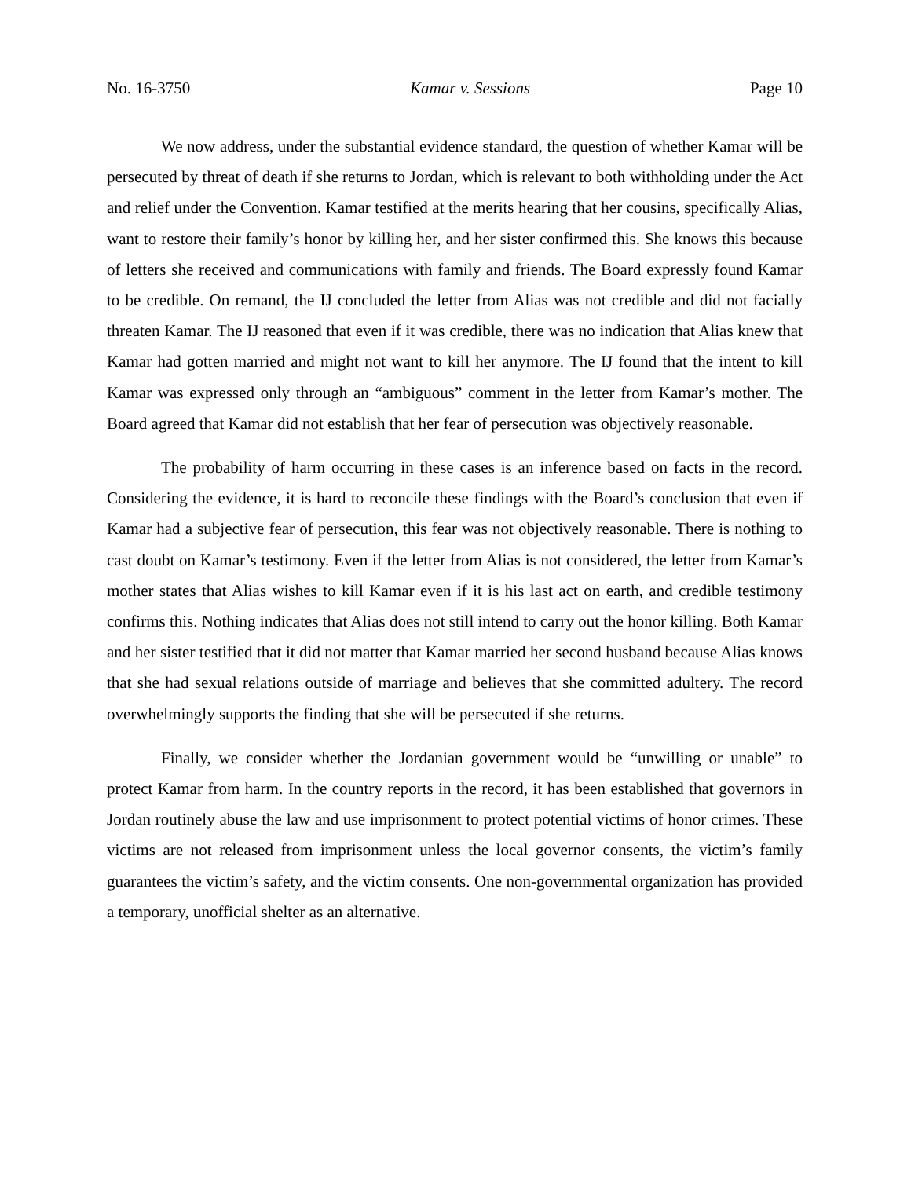No. 16-3750 Kamar v. Sessions Page 10
We now address, under the substantial evidence standard, the question of whether Kamar will be persecuted by threat of death if she returns to Jordan, which is relevant to both withholding under the Act and relief under the Convention. Kamar testified at the merits hearing that her cousins, specifically Alias, want to restore their family’s honor by killing her, and her sister confirmed this. She knows this because of letters she received and communications with family and friends. The Board expressly found Kamar to be credible. On remand, the IJ concluded the letter from Alias was not credible and did not facially threaten Kamar. The IJ reasoned that even if it was credible, there was no indication that Alias knew that Kamar had gotten married and might not want to kill her anymore. The IJ found that the intent to kill Kamar was expressed only through an “ambiguous” comment in the letter from Kamar’s mother. The Board agreed that Kamar did not establish that her fear of persecution was objectively reasonable.
The probability of harm occurring in these cases is an inference based on facts in the record. Considering the evidence, it is hard to reconcile these findings with the Board’s conclusion that even if Kamar had a subjective fear of persecution, this fear was not objectively reasonable. There is nothing to cast doubt on Kamar’s testimony. Even if the letter from Alias is not considered, the letter from Kamar’s mother states that Alias wishes to kill Kamar even if it is his last act on earth, and credible testimony confirms this. Nothing indicates that Alias does not still intend to carry out the honor killing. Both Kamar and her sister testified that it did not matter that Kamar married her second husband because Alias knows that she had sexual relations outside of marriage and believes that she committed adultery. The record overwhelmingly supports the finding that she will be persecuted if she returns.
Finally, we consider whether the Jordanian government would be “unwilling or unable” to protect Kamar from harm. In the country reports in the record, it has been established that governors in Jordan routinely abuse the law and use imprisonment to protect potential victims of honor crimes. These victims are not released from imprisonment unless the local governor consents, the victim’s family guarantees the victim’s safety, and the victim consents. One non-governmental organization has provided a temporary, unofficial shelter as an alternative.